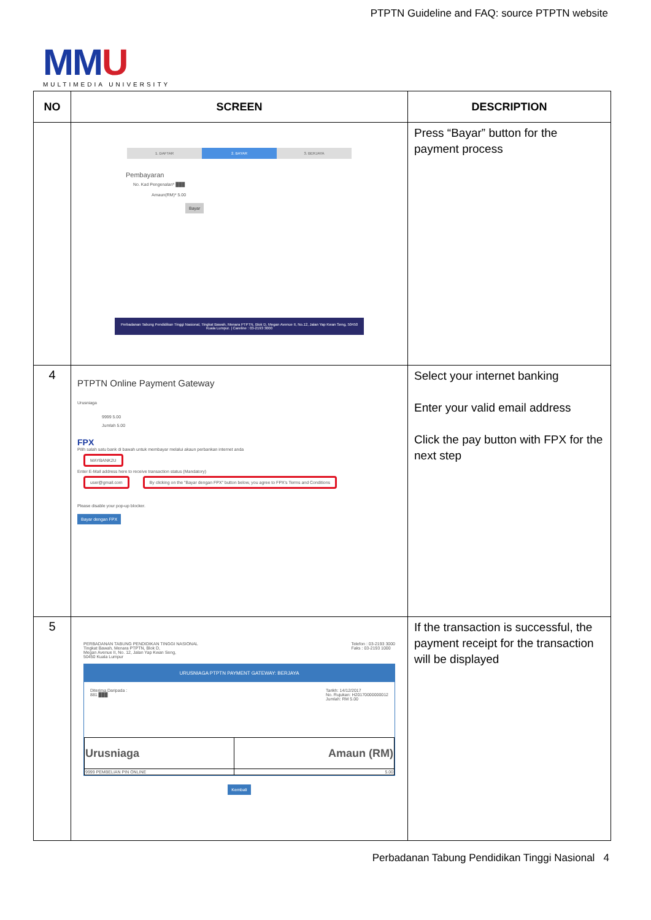PTPTN Guideline and FAQ: source PTPTN website
MMU
MULTIMEDIA UNIVERSITY
| NO | SCREEN | DESCRIPTION |
| --- | --- | --- |
| | 1. DAFTAR 2. BAYAR 3. BERJAYA Pembayaran No. Kad Pengenalan* ███ Amaun(RM)* 5.00 Bayar Perbadanan Tabung Pendidikan Tinggi Nasional, Tingkat Bawah, Menara PTPTN, Blok D, Megan Avenue II, No.12, Jalan Yap Kwan Seng, 50450 Kuala Lumpur. / Careline : 03-2193 3000 | Press “Bayar” button for the payment process |
| 4 | PTPTN Online Payment Gateway Urusniaga 9999 5.00 Jumlah 5.00 FPX Pilih salah satu bank di bawah untuk membayar melalui akaun perbankan internet anda MAYBANK2U Enter E-Mail address here to receive transaction status (Mandatory) user@gmail.com By clicking on the "Bayar dengan FPX" button below, you agree to FPX's Terms and Conditions Please disable your pop-up blocker. Bayar dengan FPX | Select your internet banking Enter your valid email address Click the pay button with FPX for the next step |
| 5 | PERBADANAN TABUNG PENDIDIKAN TINGGI NASIONAL Tingkat Bawah, Menara PTPTN, Blok D, Megan Avenue II, No. 12, Jalan Yap Kwan Seng, 50450 Kuala Lumpur Telefon : 03-2193 3000 Faks : 03-2193 1000 URUSNIAGA PTPTN PAYMENT GATEWAY: BERJAYA Diterima Daripada : 881 ███ Tarikh: 14/12/2017 No. Rujukan: H20170000000012 Jumlah: RM 5.00 / Urusniaga / Amaun (RM) / / --- / --- / / 9999 PEMBELIAN PIN ONLINE / 5.00 / Kembali | If the transaction is successful, the payment receipt for the transaction will be displayed |
Perbadanan Tabung Pendidikan Tinggi Nasional 4